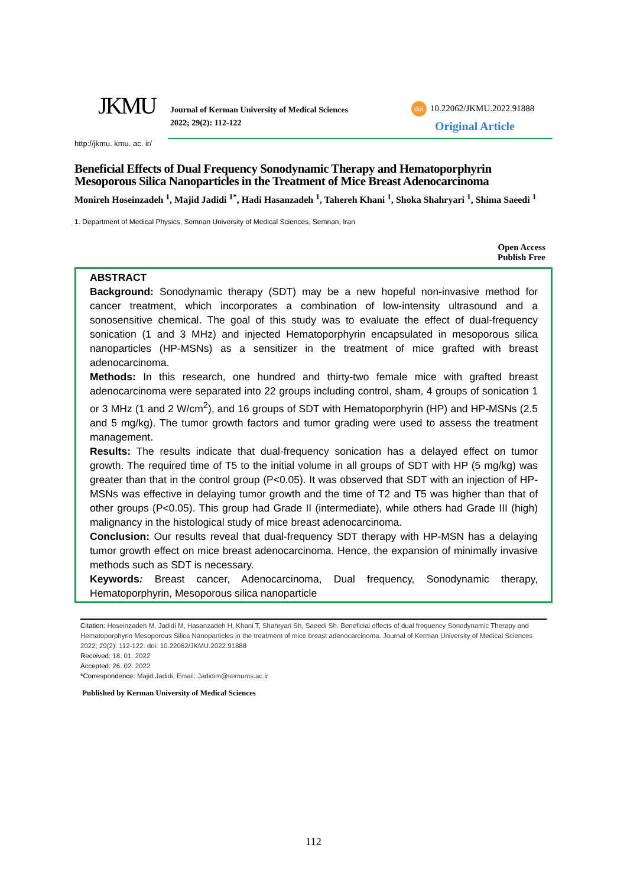JKMU
Journal of Kerman University of Medical Sciences
2022; 29(2): 112-122
doi 10.22062/JKMU.2022.91888
Original Article
http://jkmu. kmu. ac. ir/
Beneficial Effects of Dual Frequency Sonodynamic Therapy and Hematoporphyrin Mesoporous Silica Nanoparticles in the Treatment of Mice Breast Adenocarcinoma
Monireh Hoseinzadeh <sup>1</sup>, Majid Jadidi <sup>1*</sup>, Hadi Hasanzadeh <sup>1</sup>, Tahereh Khani <sup>1</sup>, Shoka Shahryari <sup>1</sup>, Shima Saeedi <sup>1</sup>
1. Department of Medical Physics, Semnan University of Medical Sciences, Semnan, Iran
Open Access
Publish Free
ABSTRACT
Background: Sonodynamic therapy (SDT) may be a new hopeful non-invasive method for cancer treatment, which incorporates a combination of low-intensity ultrasound and a sonosensitive chemical. The goal of this study was to evaluate the effect of dual-frequency sonication (1 and 3 MHz) and injected Hematoporphyrin encapsulated in mesoporous silica nanoparticles (HP-MSNs) as a sensitizer in the treatment of mice grafted with breast adenocarcinoma.
Methods: In this research, one hundred and thirty-two female mice with grafted breast adenocarcinoma were separated into 22 groups including control, sham, 4 groups of sonication 1 or 3 MHz (1 and 2 W/cm<sup>2</sup>), and 16 groups of SDT with Hematoporphyrin (HP) and HP-MSNs (2.5 and 5 mg/kg). The tumor growth factors and tumor grading were used to assess the treatment management.
Results: The results indicate that dual-frequency sonication has a delayed effect on tumor growth. The required time of T5 to the initial volume in all groups of SDT with HP (5 mg/kg) was greater than that in the control group (P<0.05). It was observed that SDT with an injection of HP-MSNs was effective in delaying tumor growth and the time of T2 and T5 was higher than that of other groups (P<0.05). This group had Grade II (intermediate), while others had Grade III (high) malignancy in the histological study of mice breast adenocarcinoma.
Conclusion: Our results reveal that dual-frequency SDT therapy with HP-MSN has a delaying tumor growth effect on mice breast adenocarcinoma. Hence, the expansion of minimally invasive methods such as SDT is necessary.
Keywords: Breast cancer, Adenocarcinoma, Dual frequency, Sonodynamic therapy, Hematoporphyrin, Mesoporous silica nanoparticle
Citation: Hoseinzadeh M, Jadidi M, Hasanzadeh H, Khani T, Shahryari Sh, Saeedi Sh. Beneficial effects of dual frequency Sonodynamic Therapy and Hematoporphyrin Mesoporous Silica Nanoparticles in the treatment of mice breast adenocarcinoma. Journal of Kerman University of Medical Sciences 2022; 29(2): 112-122. doi: 10.22062/JKMU.2022.91888
Received: 18. 01. 2022
Accepted: 26. 02. 2022
*Correspondence: Majid Jadidi; Email: Jadidim@semums.ac.ir
Published by Kerman University of Medical Sciences
112